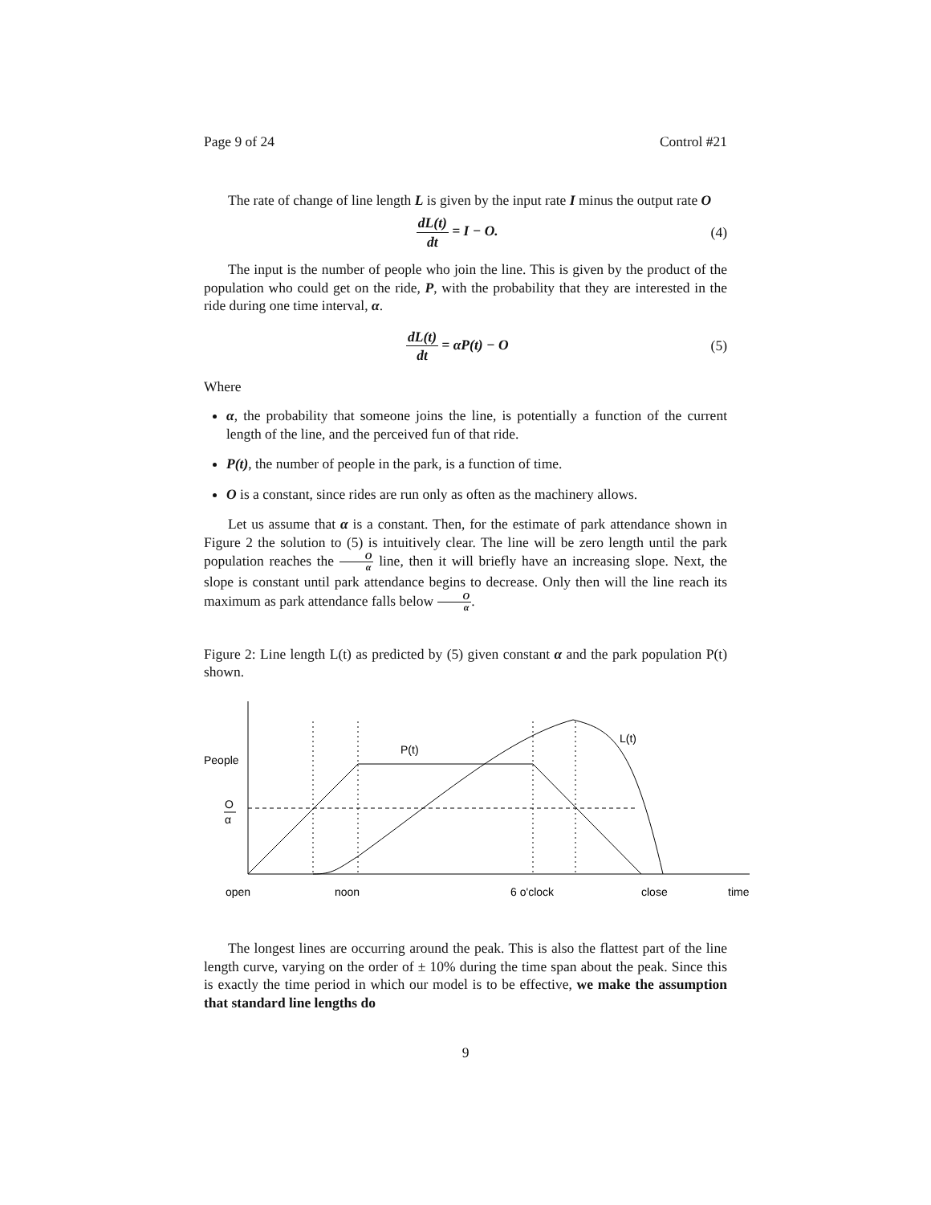Page 9 of 24 Control #21
The rate of change of line length L is given by the input rate I minus the output rate O
dL(t) dt = I − O. (4)
The input is the number of people who join the line. This is given by the product of the population who could get on the ride, P, with the probability that they are interested in the ride during one time interval, α.
dL(t) dt = αP(t) − O (5)
Where
α, the probability that someone joins the line, is potentially a function of the current length of the line, and the perceived fun of that ride.
P(t), the number of people in the park, is a function of time.
O is a constant, since rides are run only as often as the machinery allows.
Let us assume that α is a constant. Then, for the estimate of park attendance shown in Figure 2 the solution to (5) is intuitively clear. The line will be zero length until the park population reaches the O α line, then it will briefly have an increasing slope. Next, the slope is constant until park attendance begins to decrease. Only then will the line reach its maximum as park attendance falls below O α.
Figure 2: Line length L(t) as predicted by (5) given constant α and the park population P(t) shown.
People
O
α
P(t)
L(t)
open
noon
6 o'clock
close
time
The longest lines are occurring around the peak. This is also the flattest part of the line length curve, varying on the order of ± 10% during the time span about the peak. Since this is exactly the time period in which our model is to be effective, we make the assumption that standard line lengths do
9